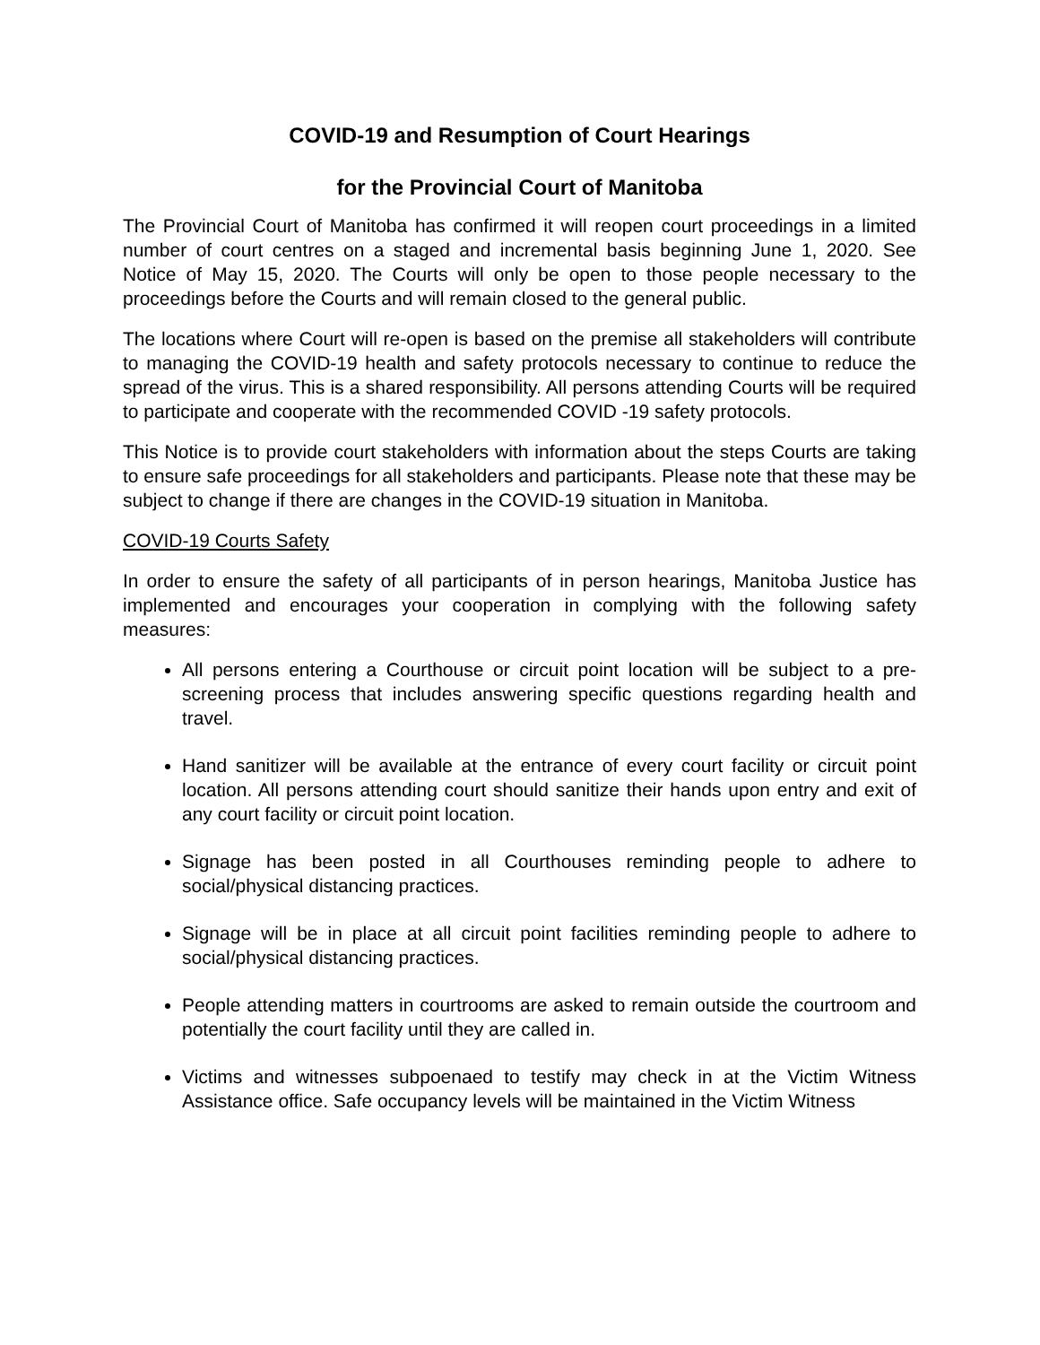COVID-19 and Resumption of Court Hearings
for the Provincial Court of Manitoba
The Provincial Court of Manitoba has confirmed it will reopen court proceedings in a limited number of court centres on a staged and incremental basis beginning June 1, 2020. See Notice of May 15, 2020. The Courts will only be open to those people necessary to the proceedings before the Courts and will remain closed to the general public.
The locations where Court will re-open is based on the premise all stakeholders will contribute to managing the COVID-19 health and safety protocols necessary to continue to reduce the spread of the virus. This is a shared responsibility. All persons attending Courts will be required to participate and cooperate with the recommended COVID -19 safety protocols.
This Notice is to provide court stakeholders with information about the steps Courts are taking to ensure safe proceedings for all stakeholders and participants. Please note that these may be subject to change if there are changes in the COVID-19 situation in Manitoba.
COVID-19 Courts Safety
In order to ensure the safety of all participants of in person hearings, Manitoba Justice has implemented and encourages your cooperation in complying with the following safety measures:
All persons entering a Courthouse or circuit point location will be subject to a pre-screening process that includes answering specific questions regarding health and travel.
Hand sanitizer will be available at the entrance of every court facility or circuit point location. All persons attending court should sanitize their hands upon entry and exit of any court facility or circuit point location.
Signage has been posted in all Courthouses reminding people to adhere to social/physical distancing practices.
Signage will be in place at all circuit point facilities reminding people to adhere to social/physical distancing practices.
People attending matters in courtrooms are asked to remain outside the courtroom and potentially the court facility until they are called in.
Victims and witnesses subpoenaed to testify may check in at the Victim Witness Assistance office. Safe occupancy levels will be maintained in the Victim Witness